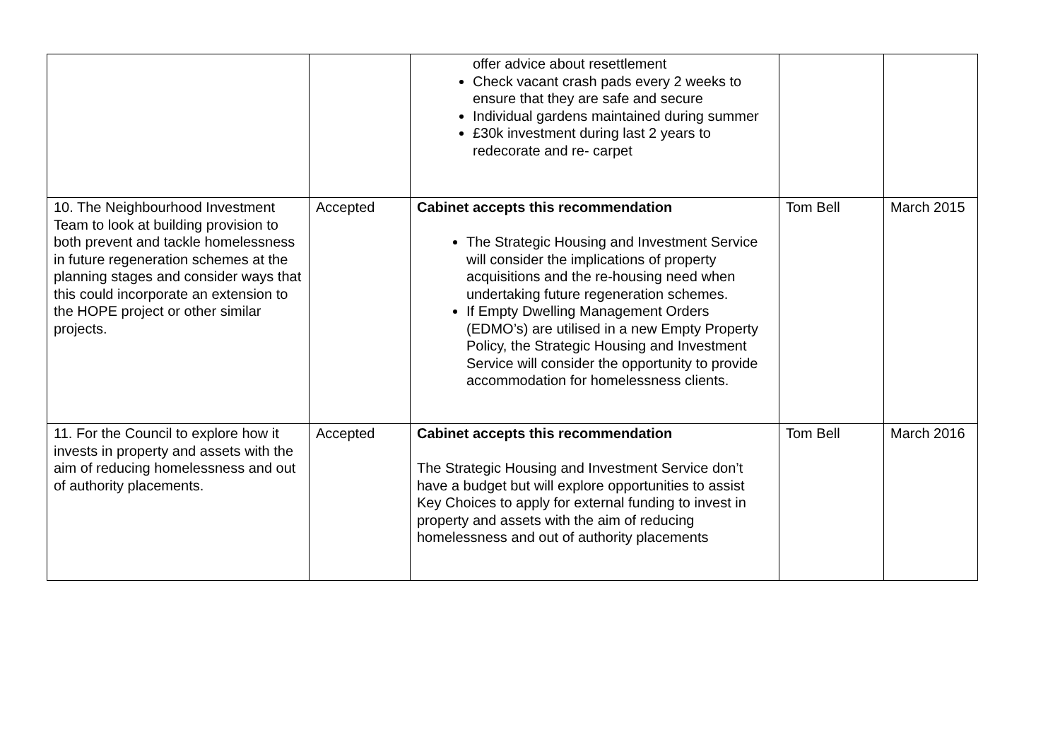| | | offer advice about resettlement Check vacant crash pads every 2 weeks to ensure that they are safe and secure Individual gardens maintained during summer £30k investment during last 2 years to redecorate and re- carpet | | |
| 10. The Neighbourhood Investment Team to look at building provision to both prevent and tackle homelessness in future regeneration schemes at the planning stages and consider ways that this could incorporate an extension to the HOPE project or other similar projects. | Accepted | Cabinet accepts this recommendation The Strategic Housing and Investment Service will consider the implications of property acquisitions and the re-housing need when undertaking future regeneration schemes. If Empty Dwelling Management Orders (EDMO’s) are utilised in a new Empty Property Policy, the Strategic Housing and Investment Service will consider the opportunity to provide accommodation for homelessness clients. | Tom Bell | March 2015 |
| 11. For the Council to explore how it invests in property and assets with the aim of reducing homelessness and out of authority placements. | Accepted | Cabinet accepts this recommendation The Strategic Housing and Investment Service don’t have a budget but will explore opportunities to assist Key Choices to apply for external funding to invest in property and assets with the aim of reducing homelessness and out of authority placements | Tom Bell | March 2016 |